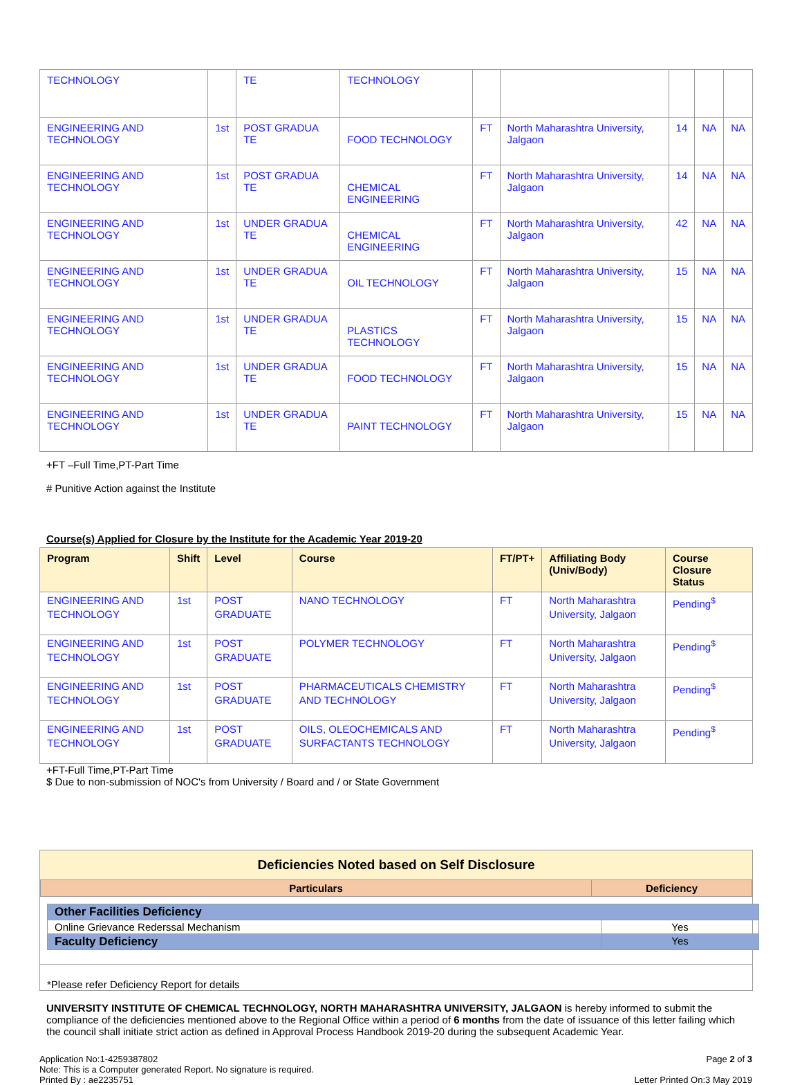| TECHNOLOGY | | TE | TECHNOLOGY | | | | | |
| ENGINEERING AND TECHNOLOGY | 1st | POST GRADUA TE | FOOD TECHNOLOGY | FT | North Maharashtra University, Jalgaon | 14 | NA | NA |
| ENGINEERING AND TECHNOLOGY | 1st | POST GRADUA TE | CHEMICAL ENGINEERING | FT | North Maharashtra University, Jalgaon | 14 | NA | NA |
| ENGINEERING AND TECHNOLOGY | 1st | UNDER GRADUA TE | CHEMICAL ENGINEERING | FT | North Maharashtra University, Jalgaon | 42 | NA | NA |
| ENGINEERING AND TECHNOLOGY | 1st | UNDER GRADUA TE | OIL TECHNOLOGY | FT | North Maharashtra University, Jalgaon | 15 | NA | NA |
| ENGINEERING AND TECHNOLOGY | 1st | UNDER GRADUA TE | PLASTICS TECHNOLOGY | FT | North Maharashtra University, Jalgaon | 15 | NA | NA |
| ENGINEERING AND TECHNOLOGY | 1st | UNDER GRADUA TE | FOOD TECHNOLOGY | FT | North Maharashtra University, Jalgaon | 15 | NA | NA |
| ENGINEERING AND TECHNOLOGY | 1st | UNDER GRADUA TE | PAINT TECHNOLOGY | FT | North Maharashtra University, Jalgaon | 15 | NA | NA |
+FT –Full Time,PT-Part Time
# Punitive Action against the Institute
Course(s) Applied for Closure by the Institute for the Academic Year 2019-20
| Program | Shift | Level | Course | FT/PT+ | Affiliating Body (Univ/Body) | Course Closure Status |
| --- | --- | --- | --- | --- | --- | --- |
| ENGINEERING AND TECHNOLOGY | 1st | POST GRADUATE | NANO TECHNOLOGY | FT | North Maharashtra University, Jalgaon | Pending<sup>$</sup> |
| ENGINEERING AND TECHNOLOGY | 1st | POST GRADUATE | POLYMER TECHNOLOGY | FT | North Maharashtra University, Jalgaon | Pending<sup>$</sup> |
| ENGINEERING AND TECHNOLOGY | 1st | POST GRADUATE | PHARMACEUTICALS CHEMISTRY AND TECHNOLOGY | FT | North Maharashtra University, Jalgaon | Pending<sup>$</sup> |
| ENGINEERING AND TECHNOLOGY | 1st | POST GRADUATE | OILS, OLEOCHEMICALS AND SURFACTANTS TECHNOLOGY | FT | North Maharashtra University, Jalgaon | Pending<sup>$</sup> |
+FT-Full Time,PT-Part Time
$ Due to non-submission of NOC's from University / Board and / or State Government
Deficiencies Noted based on Self Disclosure
| Particulars | Deficiency |
| --- | --- |
| Other Facilities Deficiency | |
| Online Grievance Rederssal Mechanism | Yes |
| Faculty Deficiency | Yes |
*Please refer Deficiency Report for details
UNIVERSITY INSTITUTE OF CHEMICAL TECHNOLOGY, NORTH MAHARASHTRA UNIVERSITY, JALGAON is hereby informed to submit the compliance of the deficiencies mentioned above to the Regional Office within a period of 6 months from the date of issuance of this letter failing which the council shall initiate strict action as defined in Approval Process Handbook 2019-20 during the subsequent Academic Year.
Application No:1-4259387802
Note: This is a Computer generated Report. No signature is required.
Printed By : ae2235751
Page 2 of 3
Letter Printed On:3 May 2019